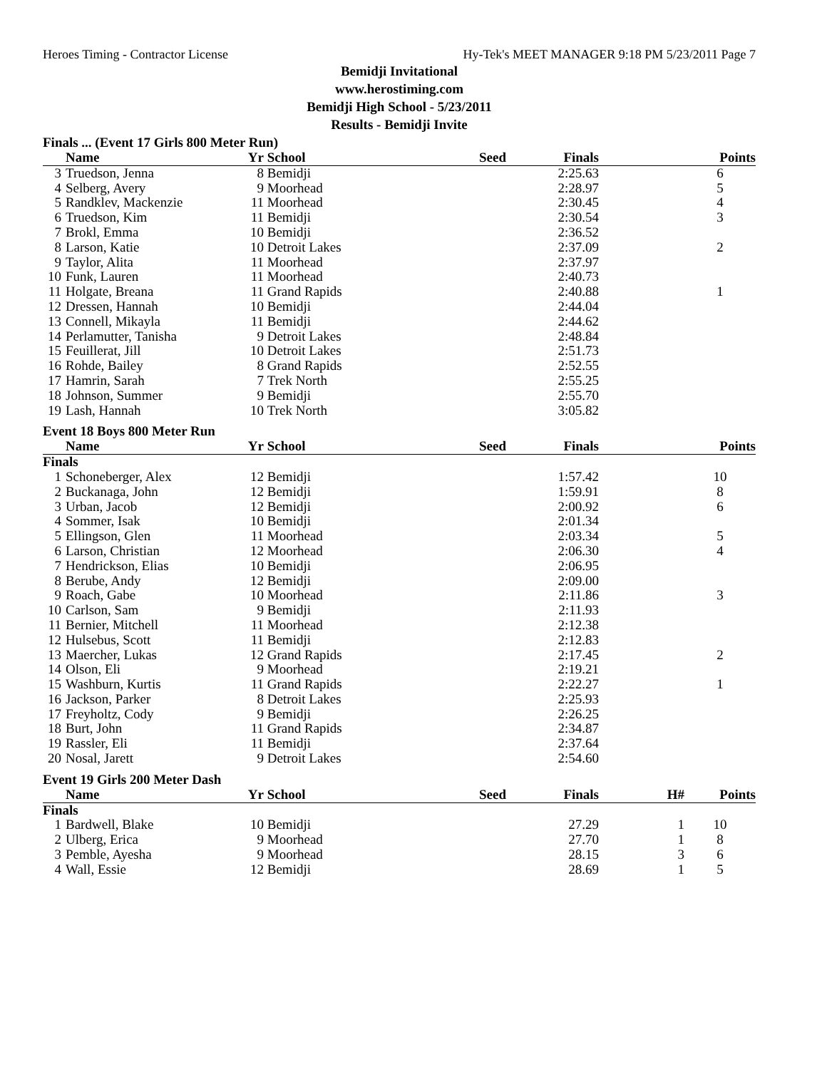Heroes Timing - Contractor License Hy-Tek's MEET MANAGER 9:18 PM 5/23/2011 Page 7
Bemidji Invitational
www.herostiming.com
Bemidji High School - 5/23/2011
Results - Bemidji Invite
Finals ... (Event 17 Girls 800 Meter Run)
| | Name | Yr | School | Seed | Finals | | Points |
| --- | --- | --- | --- | --- | --- | --- | --- |
| 3 | Truedson, Jenna | 8 | Bemidji | | 2:25.63 | | 6 |
| 4 | Selberg, Avery | 9 | Moorhead | | 2:28.97 | | 5 |
| 5 | Randklev, Mackenzie | 11 | Moorhead | | 2:30.45 | | 4 |
| 6 | Truedson, Kim | 11 | Bemidji | | 2:30.54 | | 3 |
| 7 | Brokl, Emma | 10 | Bemidji | | 2:36.52 | | |
| 8 | Larson, Katie | 10 | Detroit Lakes | | 2:37.09 | | 2 |
| 9 | Taylor, Alita | 11 | Moorhead | | 2:37.97 | | |
| 10 | Funk, Lauren | 11 | Moorhead | | 2:40.73 | | |
| 11 | Holgate, Breana | 11 | Grand Rapids | | 2:40.88 | | 1 |
| 12 | Dressen, Hannah | 10 | Bemidji | | 2:44.04 | | |
| 13 | Connell, Mikayla | 11 | Bemidji | | 2:44.62 | | |
| 14 | Perlamutter, Tanisha | 9 | Detroit Lakes | | 2:48.84 | | |
| 15 | Feuillerat, Jill | 10 | Detroit Lakes | | 2:51.73 | | |
| 16 | Rohde, Bailey | 8 | Grand Rapids | | 2:52.55 | | |
| 17 | Hamrin, Sarah | 7 | Trek North | | 2:55.25 | | |
| 18 | Johnson, Summer | 9 | Bemidji | | 2:55.70 | | |
| 19 | Lash, Hannah | 10 | Trek North | | 3:05.82 | | |
Event 18 Boys 800 Meter Run
| | Name | Yr | School | Seed | Finals | | Points |
| --- | --- | --- | --- | --- | --- | --- | --- |
| Finals | | | | | | | |
| 1 | Schoneberger, Alex | 12 | Bemidji | | 1:57.42 | | 10 |
| 2 | Buckanaga, John | 12 | Bemidji | | 1:59.91 | | 8 |
| 3 | Urban, Jacob | 12 | Bemidji | | 2:00.92 | | 6 |
| 4 | Sommer, Isak | 10 | Bemidji | | 2:01.34 | | |
| 5 | Ellingson, Glen | 11 | Moorhead | | 2:03.34 | | 5 |
| 6 | Larson, Christian | 12 | Moorhead | | 2:06.30 | | 4 |
| 7 | Hendrickson, Elias | 10 | Bemidji | | 2:06.95 | | |
| 8 | Berube, Andy | 12 | Bemidji | | 2:09.00 | | |
| 9 | Roach, Gabe | 10 | Moorhead | | 2:11.86 | | 3 |
| 10 | Carlson, Sam | 9 | Bemidji | | 2:11.93 | | |
| 11 | Bernier, Mitchell | 11 | Moorhead | | 2:12.38 | | |
| 12 | Hulsebus, Scott | 11 | Bemidji | | 2:12.83 | | |
| 13 | Maercher, Lukas | 12 | Grand Rapids | | 2:17.45 | | 2 |
| 14 | Olson, Eli | 9 | Moorhead | | 2:19.21 | | |
| 15 | Washburn, Kurtis | 11 | Grand Rapids | | 2:22.27 | | 1 |
| 16 | Jackson, Parker | 8 | Detroit Lakes | | 2:25.93 | | |
| 17 | Freyholtz, Cody | 9 | Bemidji | | 2:26.25 | | |
| 18 | Burt, John | 11 | Grand Rapids | | 2:34.87 | | |
| 19 | Rassler, Eli | 11 | Bemidji | | 2:37.64 | | |
| 20 | Nosal, Jarett | 9 | Detroit Lakes | | 2:54.60 | | |
Event 19 Girls 200 Meter Dash
| | Name | Yr | School | Seed | Finals | H# | Points |
| --- | --- | --- | --- | --- | --- | --- | --- |
| Finals | | | | | | | |
| 1 | Bardwell, Blake | 10 | Bemidji | | 27.29 | 1 | 10 |
| 2 | Ulberg, Erica | 9 | Moorhead | | 27.70 | 1 | 8 |
| 3 | Pemble, Ayesha | 9 | Moorhead | | 28.15 | 3 | 6 |
| 4 | Wall, Essie | 12 | Bemidji | | 28.69 | 1 | 5 |